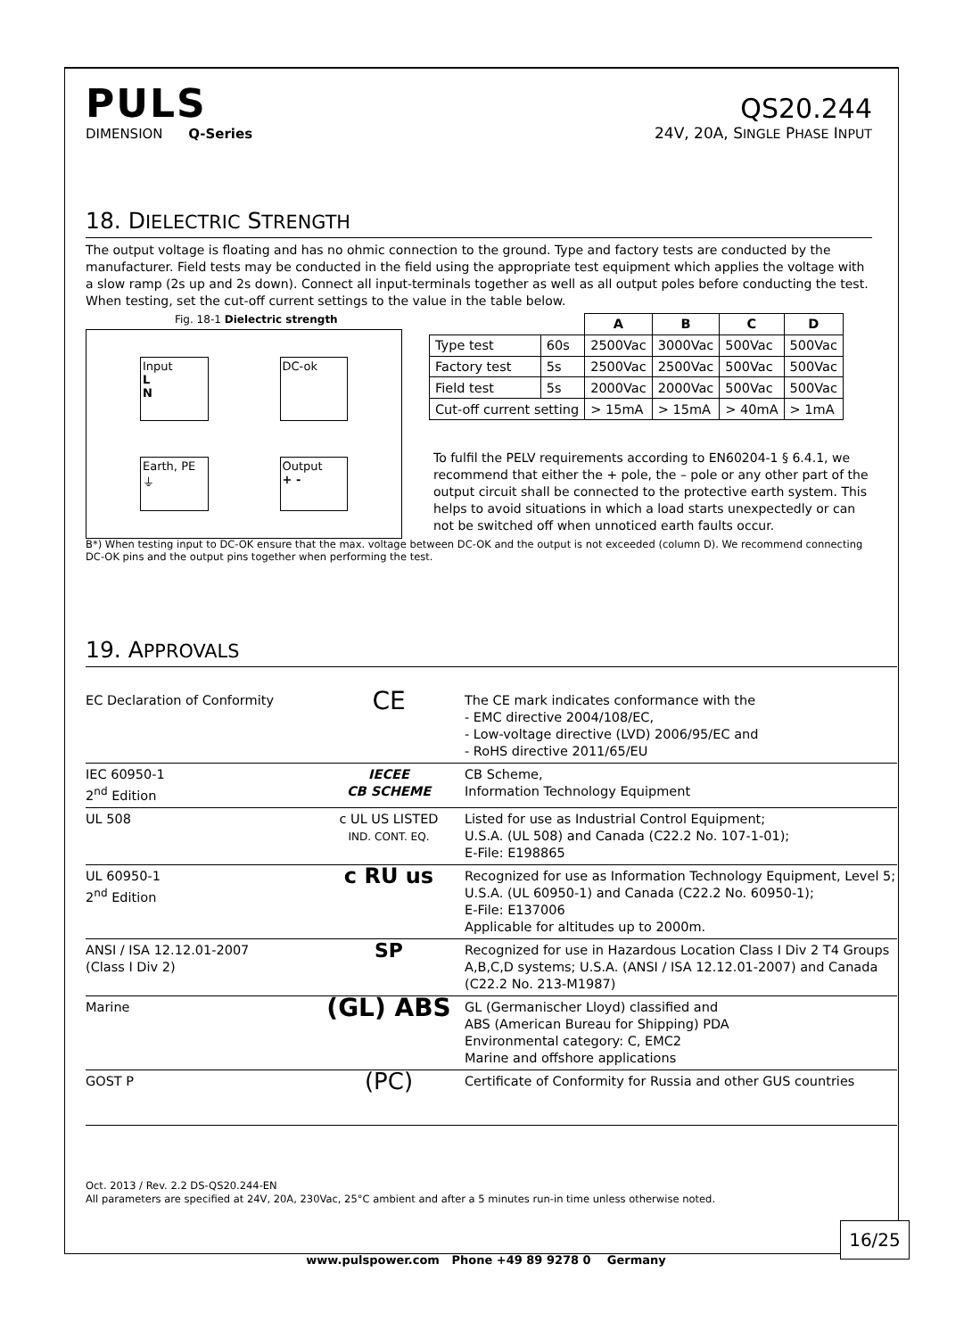PULS
DIMENSION Q-Series
QS20.244
24V, 20A, SINGLE PHASE INPUT
18. DIELECTRIC STRENGTH
The output voltage is floating and has no ohmic connection to the ground. Type and factory tests are conducted by the manufacturer. Field tests may be conducted in the field using the appropriate test equipment which applies the voltage with a slow ramp (2s up and 2s down). Connect all input-terminals together as well as all output poles before conducting the test. When testing, set the cut-off current settings to the value in the table below.
Fig. 18-1 Dielectric strength
Input
L
N
DC-ok
Earth, PE
⏚
Output
+ -
| | | A | B | C | D |
| --- | --- | --- | --- | --- | --- |
| Type test | 60s | 2500Vac | 3000Vac | 500Vac | 500Vac |
| Factory test | 5s | 2500Vac | 2500Vac | 500Vac | 500Vac |
| Field test | 5s | 2000Vac | 2000Vac | 500Vac | 500Vac |
| Cut-off current setting | | > 15mA | > 15mA | > 40mA | > 1mA |
To fulfil the PELV requirements according to EN60204-1 § 6.4.1, we recommend that either the + pole, the – pole or any other part of the output circuit shall be connected to the protective earth system. This helps to avoid situations in which a load starts unexpectedly or can not be switched off when unnoticed earth faults occur.
B*) When testing input to DC-OK ensure that the max. voltage between DC-OK and the output is not exceeded (column D). We recommend connecting DC-OK pins and the output pins together when performing the test.
19. APPROVALS
| EC Declaration of Conformity | CE | The CE mark indicates conformance with the - EMC directive 2004/108/EC, - Low-voltage directive (LVD) 2006/95/EC and - RoHS directive 2011/65/EU |
| IEC 60950-1 2<sup>nd</sup> Edition | IECEE CB SCHEME | CB Scheme, Information Technology Equipment |
| UL 508 | c UL US LISTED IND. CONT. EQ. | Listed for use as Industrial Control Equipment; U.S.A. (UL 508) and Canada (C22.2 No. 107-1-01); E-File: E198865 |
| UL 60950-1 2<sup>nd</sup> Edition | c RU us | Recognized for use as Information Technology Equipment, Level 5; U.S.A. (UL 60950-1) and Canada (C22.2 No. 60950-1); E-File: E137006 Applicable for altitudes up to 2000m. |
| ANSI / ISA 12.12.01-2007 (Class I Div 2) | SP | Recognized for use in Hazardous Location Class I Div 2 T4 Groups A,B,C,D systems; U.S.A. (ANSI / ISA 12.12.01-2007) and Canada (C22.2 No. 213-M1987) |
| Marine | (GL) ABS | GL (Germanischer Lloyd) classified and ABS (American Bureau for Shipping) PDA Environmental category: C, EMC2 Marine and offshore applications |
| GOST P | (PC) | Certificate of Conformity for Russia and other GUS countries |
Oct. 2013 / Rev. 2.2 DS-QS20.244-EN
All parameters are specified at 24V, 20A, 230Vac, 25°C ambient and after a 5 minutes run-in time unless otherwise noted.
16/25
www.pulspower.com Phone +49 89 9278 0 Germany